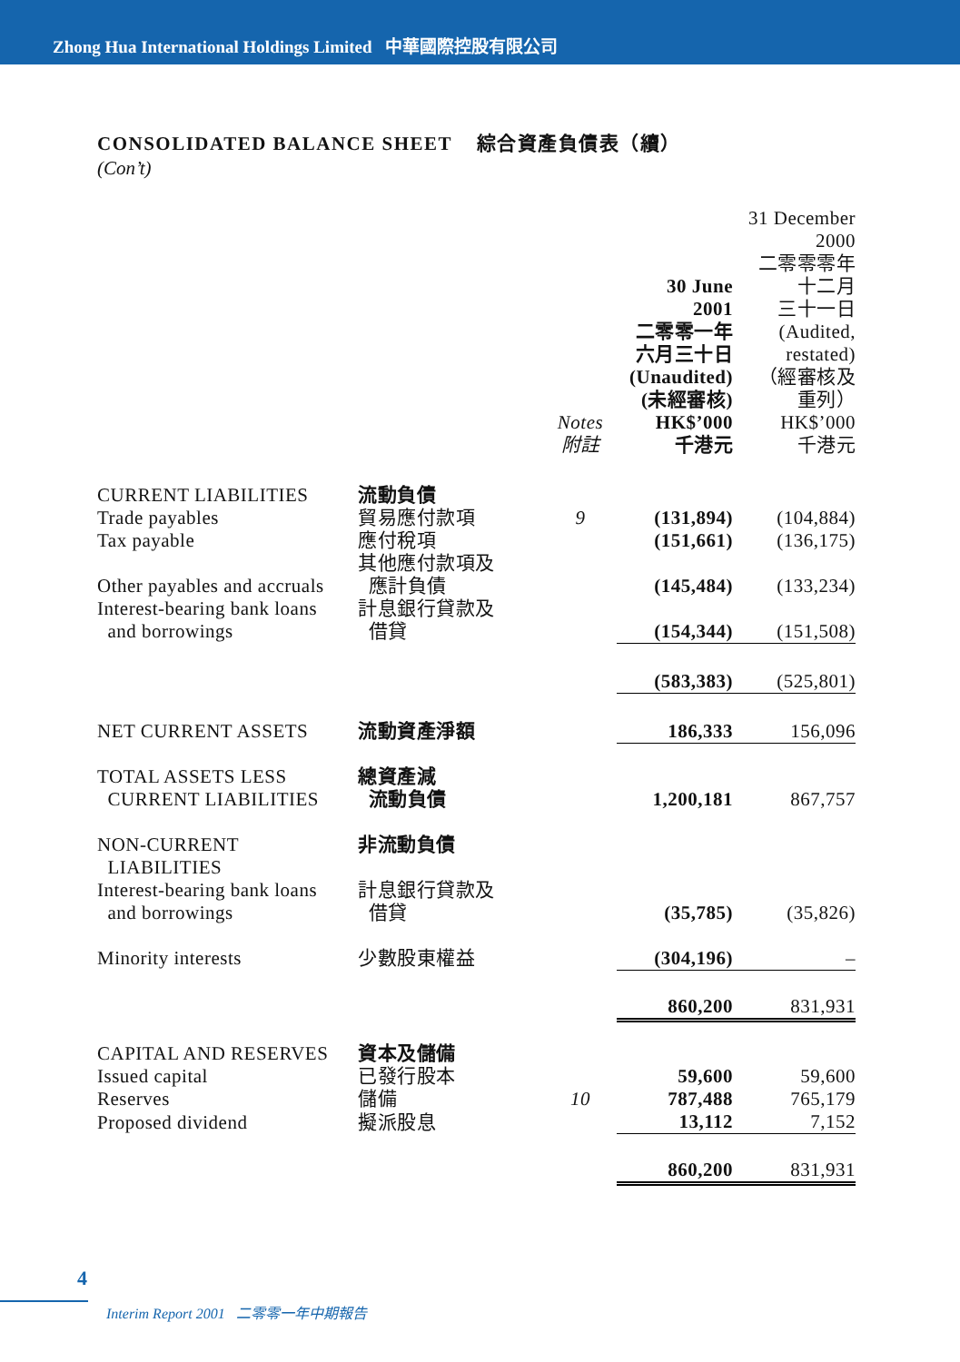Zhong Hua International Holdings Limited 中華國際控股有限公司
CONSOLIDATED BALANCE SHEET 綜合資產負債表（續）
(Con’t)
| | | Notes 附註 | 30 June 2001 二零零一年 六月三十日 (Unaudited) (未經審核) HK$’000 千港元 | 31 December 2000 二零零零年 十二月 三十一日 (Audited, restated) （經審核及 重列） HK$’000 千港元 |
| --- | --- | --- | --- | --- |
| CURRENT LIABILITIES | 流動負債 | | | |
| Trade payables | 貿易應付款項 | 9 | (131,894) | (104,884) |
| Tax payable | 應付稅項 | | (151,661) | (136,175) |
| Other payables and accruals | 其他應付款項及 應計負債 | | (145,484) | (133,234) |
| Interest-bearing bank loans and borrowings | 計息銀行貸款及 借貸 | | (154,344) | (151,508) |
| | | | (583,383) | (525,801) |
| NET CURRENT ASSETS | 流動資產淨額 | | 186,333 | 156,096 |
| TOTAL ASSETS LESS CURRENT LIABILITIES | 總資產減 流動負債 | | 1,200,181 | 867,757 |
| NON-CURRENT LIABILITIES | 非流動負債 | | | |
| Interest-bearing bank loans and borrowings | 計息銀行貸款及 借貸 | | (35,785) | (35,826) |
| Minority interests | 少數股東權益 | | (304,196) | – |
| | | | 860,200 | 831,931 |
| CAPITAL AND RESERVES | 資本及儲備 | | | |
| Issued capital | 已發行股本 | | 59,600 | 59,600 |
| Reserves | 儲備 | 10 | 787,488 | 765,179 |
| Proposed dividend | 擬派股息 | | 13,112 | 7,152 |
| | | | 860,200 | 831,931 |
4
Interim Report 2001 二零零一年中期報告